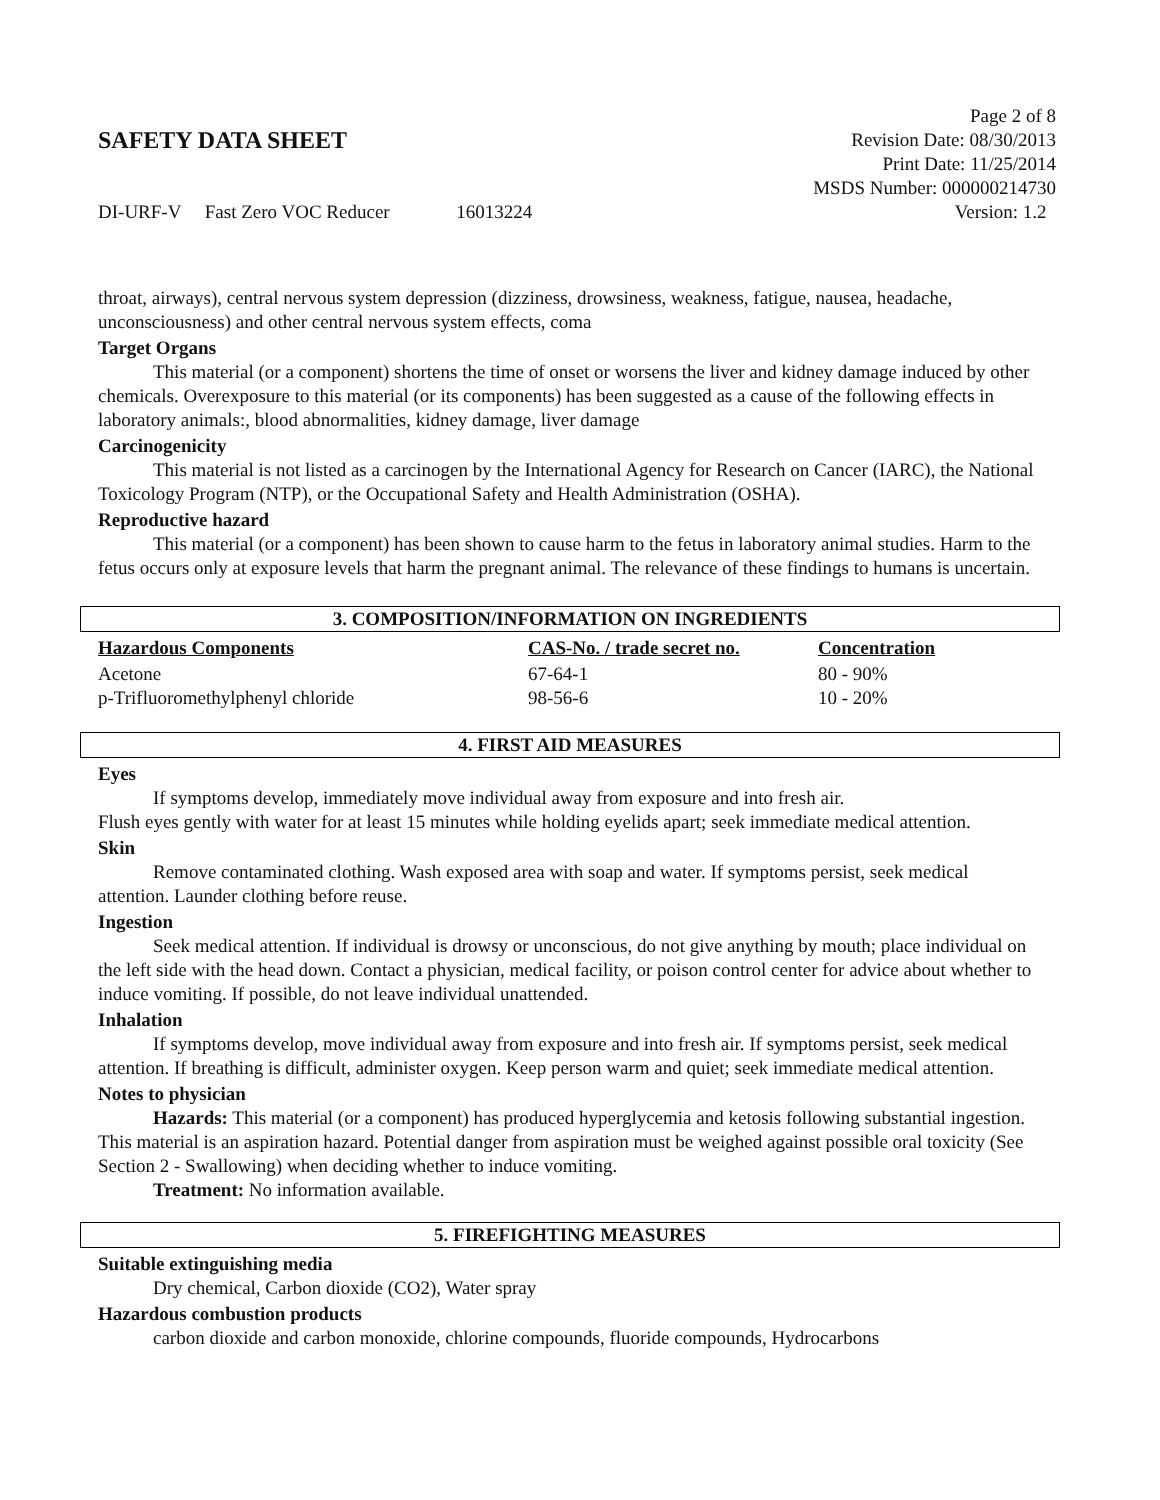Page 2 of 8
SAFETY DATA SHEET Revision Date: 08/30/2013
Print Date: 11/25/2014
MSDS Number: 000000214730
DI-URF-V Fast Zero VOC Reducer 16013224 Version: 1.2
throat, airways), central nervous system depression (dizziness, drowsiness, weakness, fatigue, nausea, headache, unconsciousness) and other central nervous system effects, coma
Target Organs
This material (or a component) shortens the time of onset or worsens the liver and kidney damage induced by other chemicals. Overexposure to this material (or its components) has been suggested as a cause of the following effects in laboratory animals:, blood abnormalities, kidney damage, liver damage
Carcinogenicity
This material is not listed as a carcinogen by the International Agency for Research on Cancer (IARC), the National Toxicology Program (NTP), or the Occupational Safety and Health Administration (OSHA).
Reproductive hazard
This material (or a component) has been shown to cause harm to the fetus in laboratory animal studies. Harm to the fetus occurs only at exposure levels that harm the pregnant animal. The relevance of these findings to humans is uncertain.
3. COMPOSITION/INFORMATION ON INGREDIENTS
| Hazardous Components | CAS-No. / trade secret no. | Concentration |
| --- | --- | --- |
| Acetone | 67-64-1 | 80 - 90% |
| p-Trifluoromethylphenyl chloride | 98-56-6 | 10 - 20% |
4. FIRST AID MEASURES
Eyes
If symptoms develop, immediately move individual away from exposure and into fresh air.
Flush eyes gently with water for at least 15 minutes while holding eyelids apart; seek immediate medical attention.
Skin
Remove contaminated clothing. Wash exposed area with soap and water. If symptoms persist, seek medical attention. Launder clothing before reuse.
Ingestion
Seek medical attention. If individual is drowsy or unconscious, do not give anything by mouth; place individual on the left side with the head down. Contact a physician, medical facility, or poison control center for advice about whether to induce vomiting. If possible, do not leave individual unattended.
Inhalation
If symptoms develop, move individual away from exposure and into fresh air. If symptoms persist, seek medical attention. If breathing is difficult, administer oxygen. Keep person warm and quiet; seek immediate medical attention.
Notes to physician
Hazards: This material (or a component) has produced hyperglycemia and ketosis following substantial ingestion. This material is an aspiration hazard. Potential danger from aspiration must be weighed against possible oral toxicity (See Section 2 - Swallowing) when deciding whether to induce vomiting.
Treatment: No information available.
5. FIREFIGHTING MEASURES
Suitable extinguishing media
Dry chemical, Carbon dioxide (CO2), Water spray
Hazardous combustion products
carbon dioxide and carbon monoxide, chlorine compounds, fluoride compounds, Hydrocarbons